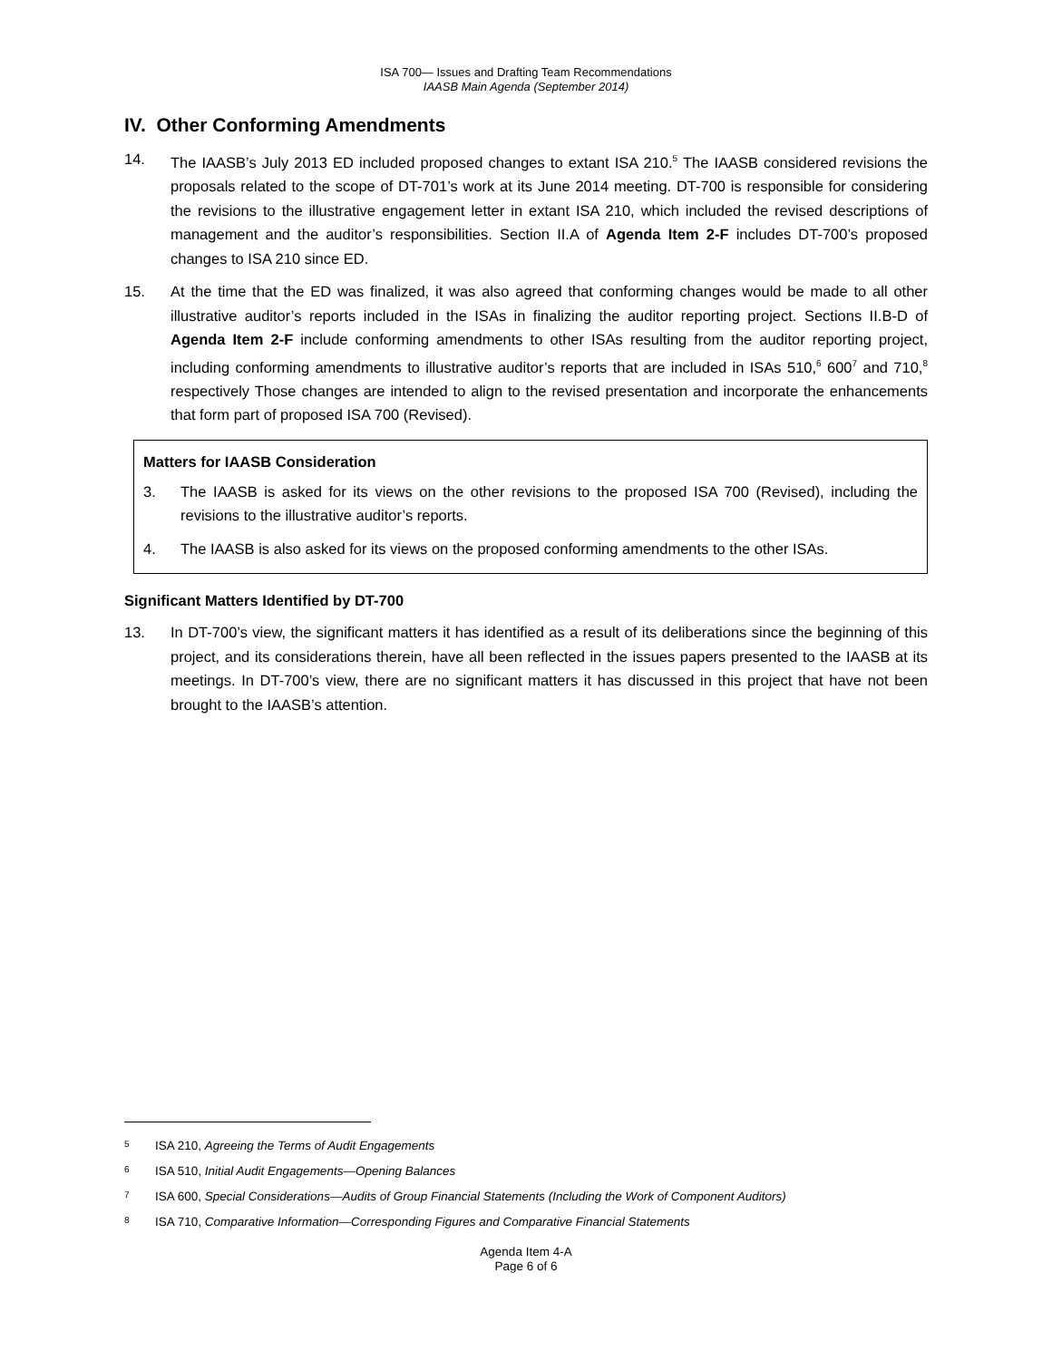ISA 700— Issues and Drafting Team Recommendations
IAASB Main Agenda (September 2014)
IV. Other Conforming Amendments
14. The IAASB’s July 2013 ED included proposed changes to extant ISA 210.<sup>5</sup> The IAASB considered revisions the proposals related to the scope of DT-701’s work at its June 2014 meeting. DT-700 is responsible for considering the revisions to the illustrative engagement letter in extant ISA 210, which included the revised descriptions of management and the auditor’s responsibilities. Section II.A of Agenda Item 2-F includes DT-700’s proposed changes to ISA 210 since ED.
15. At the time that the ED was finalized, it was also agreed that conforming changes would be made to all other illustrative auditor’s reports included in the ISAs in finalizing the auditor reporting project. Sections II.B-D of Agenda Item 2-F include conforming amendments to other ISAs resulting from the auditor reporting project, including conforming amendments to illustrative auditor’s reports that are included in ISAs 510,<sup>6</sup> 600<sup>7</sup> and 710,<sup>8</sup> respectively Those changes are intended to align to the revised presentation and incorporate the enhancements that form part of proposed ISA 700 (Revised).
Matters for IAASB Consideration
3. The IAASB is asked for its views on the other revisions to the proposed ISA 700 (Revised), including the revisions to the illustrative auditor’s reports.
4. The IAASB is also asked for its views on the proposed conforming amendments to the other ISAs.
Significant Matters Identified by DT-700
13. In DT-700’s view, the significant matters it has identified as a result of its deliberations since the beginning of this project, and its considerations therein, have all been reflected in the issues papers presented to the IAASB at its meetings. In DT-700’s view, there are no significant matters it has discussed in this project that have not been brought to the IAASB’s attention.
5 ISA 210, Agreeing the Terms of Audit Engagements
6 ISA 510, Initial Audit Engagements—Opening Balances
7 ISA 600, Special Considerations—Audits of Group Financial Statements (Including the Work of Component Auditors)
8 ISA 710, Comparative Information—Corresponding Figures and Comparative Financial Statements
Agenda Item 4-A
Page 6 of 6